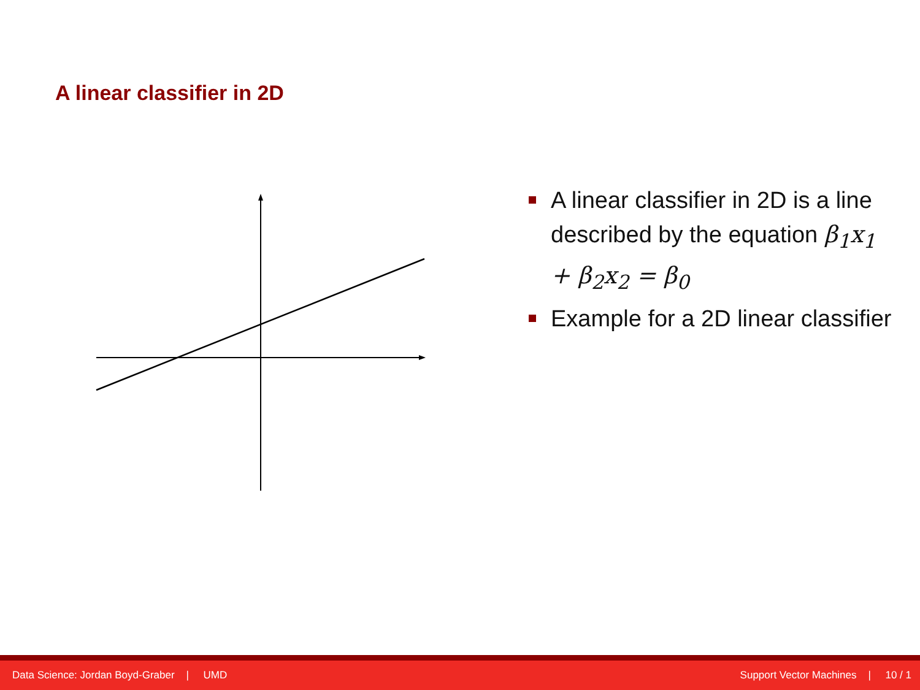A linear classifier in 2D
A linear classifier in 2D is a line described by the equation β<sub>1</sub>x<sub>1</sub> + β<sub>2</sub>x<sub>2</sub> = β<sub>0</sub>
Example for a 2D linear classifier
Data Science: Jordan Boyd-Graber | UMD Support Vector Machines | 10 / 1